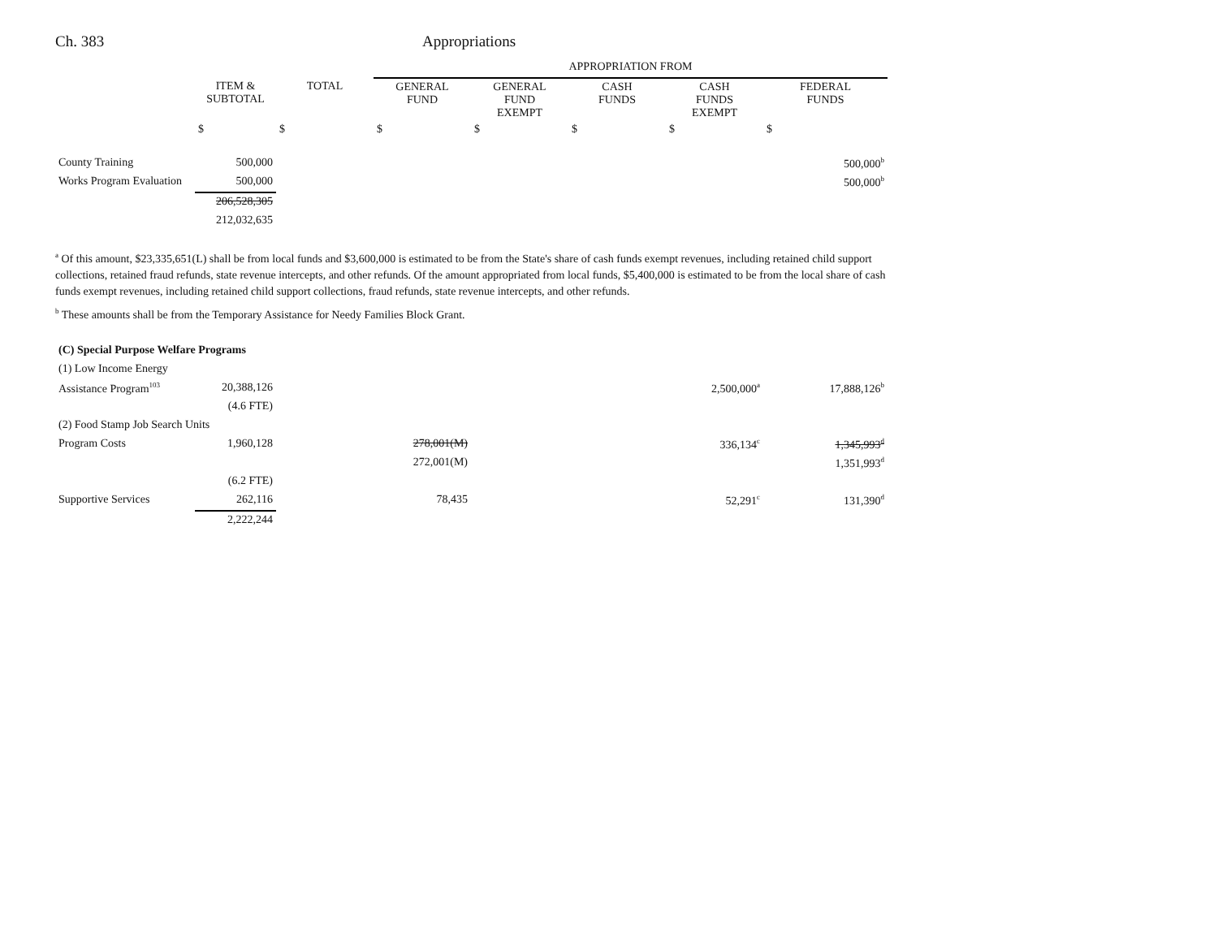Ch. 383 Appropriations
| | | | APPROPRIATION FROM | | | | |
| --- | --- | --- | --- | --- | --- | --- | --- |
| | ITEM & SUBTOTAL | TOTAL | GENERAL FUND | GENERAL FUND EXEMPT | CASH FUNDS | CASH FUNDS EXEMPT | FEDERAL FUNDS |
| | $ | $ | $ | $ | $ | $ | $ |
| County Training | 500,000 | | | | | | 500,000<sup>b</sup> |
| Works Program Evaluation | 500,000 | | | | | | 500,000<sup>b</sup> |
| | 206,528,305 | | | | | | |
| | 212,032,635 | | | | | | |
<sup>a</sup> Of this amount, $23,335,651(L) shall be from local funds and $3,600,000 is estimated to be from the State's share of cash funds exempt revenues, including retained child support collections, retained fraud refunds, state revenue intercepts, and other refunds. Of the amount appropriated from local funds, $5,400,000 is estimated to be from the local share of cash funds exempt revenues, including retained child support collections, fraud refunds, state revenue intercepts, and other refunds.
<sup>b</sup> These amounts shall be from the Temporary Assistance for Needy Families Block Grant.
| (C) Special Purpose Welfare Programs | | | | | | | |
| (1) Low Income Energy | | | | | | | |
| Assistance Program<sup>103</sup> | 20,388,126 | | | | | 2,500,000<sup>a</sup> | 17,888,126<sup>b</sup> |
| | (4.6 FTE) | | | | | | |
| (2) Food Stamp Job Search Units | | | | | | | |
| Program Costs | 1,960,128 | | 278,001(M) | | | 336,134<sup>c</sup> | 1,345,993<sup>d</sup> |
| | | | 272,001(M) | | | | 1,351,993<sup>d</sup> |
| | (6.2 FTE) | | | | | | |
| Supportive Services | 262,116 | | 78,435 | | | 52,291<sup>c</sup> | 131,390<sup>d</sup> |
| | 2,222,244 | | | | | | |